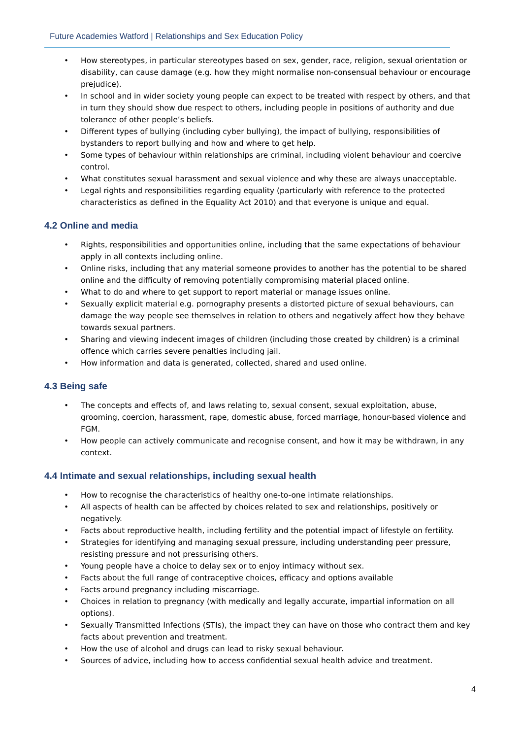Future Academies Watford | Relationships and Sex Education Policy
• How stereotypes, in particular stereotypes based on sex, gender, race, religion, sexual orientation or disability, can cause damage (e.g. how they might normalise non-consensual behaviour or encourage prejudice).
• In school and in wider society young people can expect to be treated with respect by others, and that in turn they should show due respect to others, including people in positions of authority and due tolerance of other people’s beliefs.
• Different types of bullying (including cyber bullying), the impact of bullying, responsibilities of bystanders to report bullying and how and where to get help.
• Some types of behaviour within relationships are criminal, including violent behaviour and coercive control.
• What constitutes sexual harassment and sexual violence and why these are always unacceptable.
• Legal rights and responsibilities regarding equality (particularly with reference to the protected characteristics as defined in the Equality Act 2010) and that everyone is unique and equal.
4.2 Online and media
• Rights, responsibilities and opportunities online, including that the same expectations of behaviour apply in all contexts including online.
• Online risks, including that any material someone provides to another has the potential to be shared online and the difficulty of removing potentially compromising material placed online.
• What to do and where to get support to report material or manage issues online.
• Sexually explicit material e.g. pornography presents a distorted picture of sexual behaviours, can damage the way people see themselves in relation to others and negatively affect how they behave towards sexual partners.
• Sharing and viewing indecent images of children (including those created by children) is a criminal offence which carries severe penalties including jail.
• How information and data is generated, collected, shared and used online.
4.3 Being safe
• The concepts and effects of, and laws relating to, sexual consent, sexual exploitation, abuse, grooming, coercion, harassment, rape, domestic abuse, forced marriage, honour-based violence and FGM.
• How people can actively communicate and recognise consent, and how it may be withdrawn, in any context.
4.4 Intimate and sexual relationships, including sexual health
• How to recognise the characteristics of healthy one-to-one intimate relationships.
• All aspects of health can be affected by choices related to sex and relationships, positively or negatively.
• Facts about reproductive health, including fertility and the potential impact of lifestyle on fertility.
• Strategies for identifying and managing sexual pressure, including understanding peer pressure, resisting pressure and not pressurising others.
• Young people have a choice to delay sex or to enjoy intimacy without sex.
• Facts about the full range of contraceptive choices, efficacy and options available
• Facts around pregnancy including miscarriage.
• Choices in relation to pregnancy (with medically and legally accurate, impartial information on all options).
• Sexually Transmitted Infections (STIs), the impact they can have on those who contract them and key facts about prevention and treatment.
• How the use of alcohol and drugs can lead to risky sexual behaviour.
• Sources of advice, including how to access confidential sexual health advice and treatment.
4